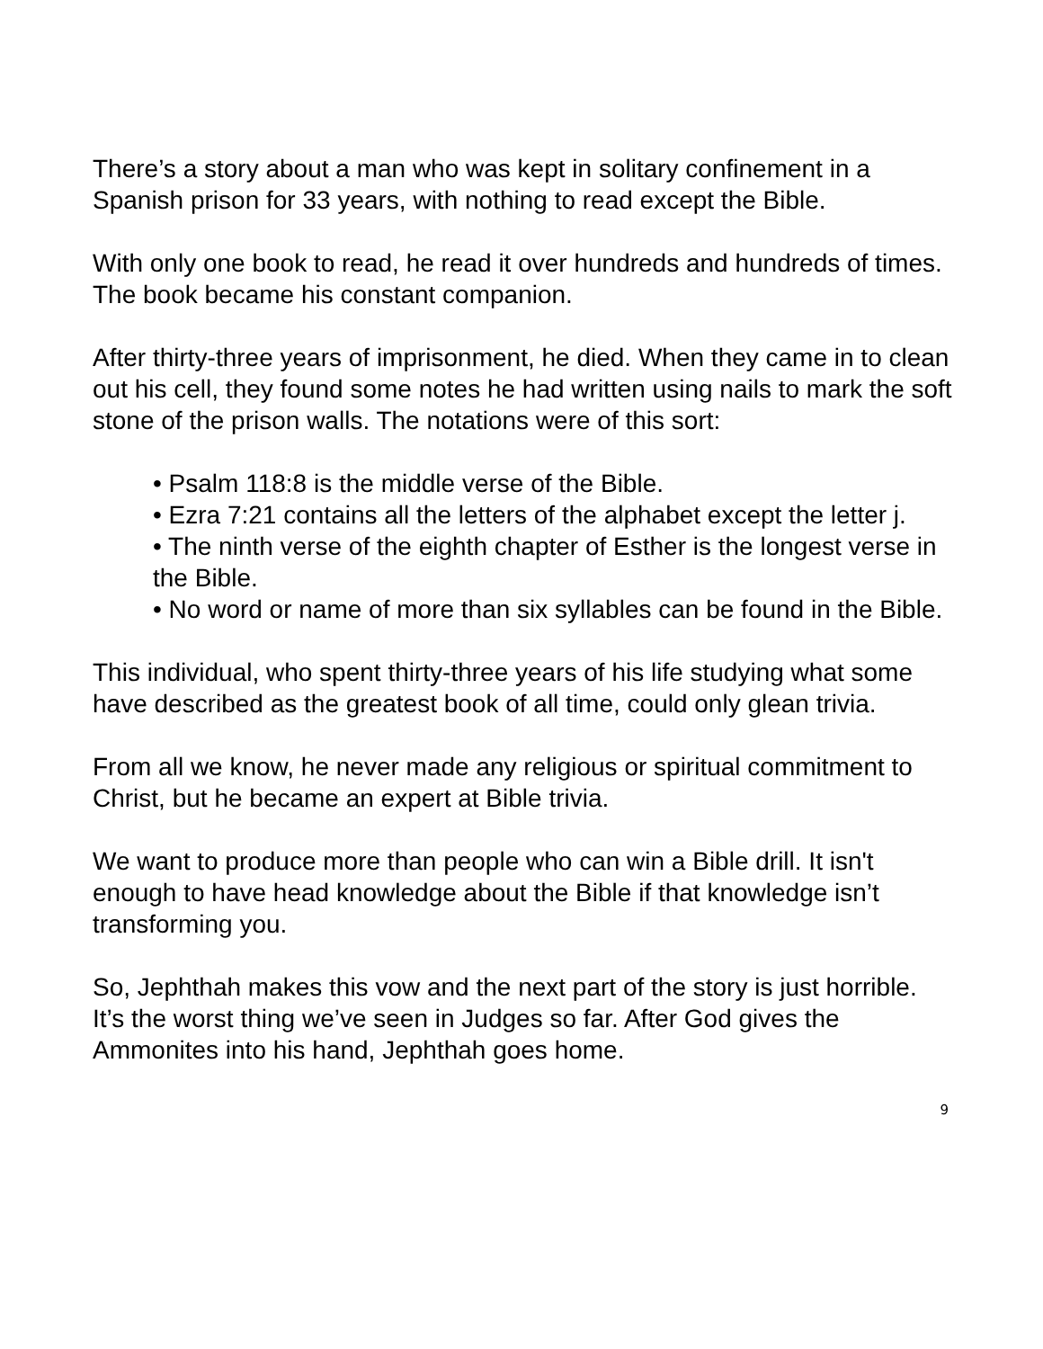There’s a story about a man who was kept in solitary confinement in a Spanish prison for 33 years, with nothing to read except the Bible.
With only one book to read, he read it over hundreds and hundreds of times. The book became his constant companion.
After thirty-three years of imprisonment, he died. When they came in to clean out his cell, they found some notes he had written using nails to mark the soft stone of the prison walls. The notations were of this sort:
• Psalm 118:8 is the middle verse of the Bible.
• Ezra 7:21 contains all the letters of the alphabet except the letter j.
• The ninth verse of the eighth chapter of Esther is the longest verse in the Bible.
• No word or name of more than six syllables can be found in the Bible.
This individual, who spent thirty-three years of his life studying what some have described as the greatest book of all time, could only glean trivia.
From all we know, he never made any religious or spiritual commitment to Christ, but he became an expert at Bible trivia.
We want to produce more than people who can win a Bible drill. It isn't enough to have head knowledge about the Bible if that knowledge isn’t transforming you.
So, Jephthah makes this vow and the next part of the story is just horrible. It’s the worst thing we’ve seen in Judges so far. After God gives the Ammonites into his hand, Jephthah goes home.
9